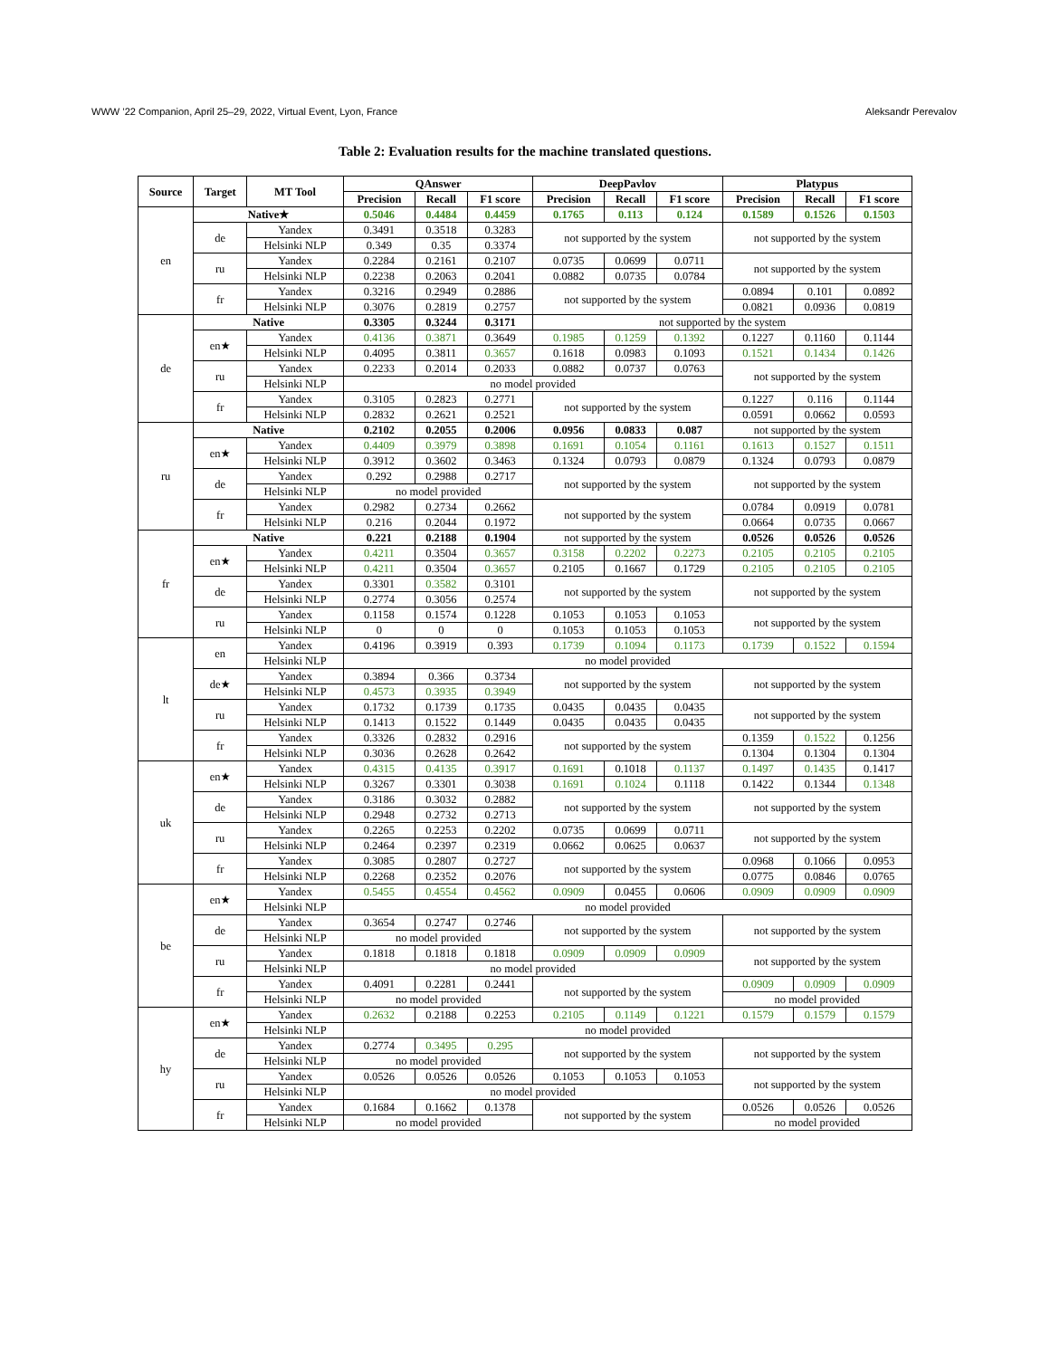WWW ’22 Companion, April 25–29, 2022, Virtual Event, Lyon, France Aleksandr Perevalov
Table 2: Evaluation results for the machine translated questions.
| Source | Target | MT Tool | QAnswer | | | DeepPavlov | | | Platypus | | |
| --- | --- | --- | --- | --- | --- | --- | --- | --- | --- | --- | --- |
| | | | Precision | Recall | F1 score | Precision | Recall | F1 score | Precision | Recall | F1 score |
| en | Native★ | | 0.5046 | 0.4484 | 0.4459 | 0.1765 | 0.113 | 0.124 | 0.1589 | 0.1526 | 0.1503 |
| | de | Yandex | 0.3491 | 0.3518 | 0.3283 | not supported by the system | | | not supported by the system | | |
| | | Helsinki NLP | 0.349 | 0.35 | 0.3374 | | | | | | |
| | ru | Yandex | 0.2284 | 0.2161 | 0.2107 | 0.0735 | 0.0699 | 0.0711 | not supported by the system | | |
| | | Helsinki NLP | 0.2238 | 0.2063 | 0.2041 | 0.0882 | 0.0735 | 0.0784 | | | |
| | fr | Yandex | 0.3216 | 0.2949 | 0.2886 | not supported by the system | | | 0.0894 | 0.101 | 0.0892 |
| | | Helsinki NLP | 0.3076 | 0.2819 | 0.2757 | | | | 0.0821 | 0.0936 | 0.0819 |
| de | Native | | 0.3305 | 0.3244 | 0.3171 | not supported by the system | | | | | |
| | en★ | Yandex | 0.4136 | 0.3871 | 0.3649 | 0.1985 | 0.1259 | 0.1392 | 0.1227 | 0.1160 | 0.1144 |
| | | Helsinki NLP | 0.4095 | 0.3811 | 0.3657 | 0.1618 | 0.0983 | 0.1093 | 0.1521 | 0.1434 | 0.1426 |
| | ru | Yandex | 0.2233 | 0.2014 | 0.2033 | 0.0882 | 0.0737 | 0.0763 | not supported by the system | | |
| | | Helsinki NLP | no model provided | | | | | | | | |
| | fr | Yandex | 0.3105 | 0.2823 | 0.2771 | not supported by the system | | | 0.1227 | 0.116 | 0.1144 |
| | | Helsinki NLP | 0.2832 | 0.2621 | 0.2521 | | | | 0.0591 | 0.0662 | 0.0593 |
| ru | Native | | 0.2102 | 0.2055 | 0.2006 | 0.0956 | 0.0833 | 0.087 | not supported by the system | | |
| | en★ | Yandex | 0.4409 | 0.3979 | 0.3898 | 0.1691 | 0.1054 | 0.1161 | 0.1613 | 0.1527 | 0.1511 |
| | | Helsinki NLP | 0.3912 | 0.3602 | 0.3463 | 0.1324 | 0.0793 | 0.0879 | 0.1324 | 0.0793 | 0.0879 |
| | de | Yandex | 0.292 | 0.2988 | 0.2717 | not supported by the system | | | not supported by the system | | |
| | | Helsinki NLP | no model provided | | | | | | | | |
| | fr | Yandex | 0.2982 | 0.2734 | 0.2662 | not supported by the system | | | 0.0784 | 0.0919 | 0.0781 |
| | | Helsinki NLP | 0.216 | 0.2044 | 0.1972 | | | | 0.0664 | 0.0735 | 0.0667 |
| fr | Native | | 0.221 | 0.2188 | 0.1904 | not supported by the system | | | 0.0526 | 0.0526 | 0.0526 |
| | en★ | Yandex | 0.4211 | 0.3504 | 0.3657 | 0.3158 | 0.2202 | 0.2273 | 0.2105 | 0.2105 | 0.2105 |
| | | Helsinki NLP | 0.4211 | 0.3504 | 0.3657 | 0.2105 | 0.1667 | 0.1729 | 0.2105 | 0.2105 | 0.2105 |
| | de | Yandex | 0.3301 | 0.3582 | 0.3101 | not supported by the system | | | not supported by the system | | |
| | | Helsinki NLP | 0.2774 | 0.3056 | 0.2574 | | | | | | |
| | ru | Yandex | 0.1158 | 0.1574 | 0.1228 | 0.1053 | 0.1053 | 0.1053 | not supported by the system | | |
| | | Helsinki NLP | 0 | 0 | 0 | 0.1053 | 0.1053 | 0.1053 | | | |
| lt | en | Yandex | 0.4196 | 0.3919 | 0.393 | 0.1739 | 0.1094 | 0.1173 | 0.1739 | 0.1522 | 0.1594 |
| | | Helsinki NLP | no model provided | | | | | | | | |
| | de★ | Yandex | 0.3894 | 0.366 | 0.3734 | not supported by the system | | | not supported by the system | | |
| | | Helsinki NLP | 0.4573 | 0.3935 | 0.3949 | | | | | | |
| | ru | Yandex | 0.1732 | 0.1739 | 0.1735 | 0.0435 | 0.0435 | 0.0435 | not supported by the system | | |
| | | Helsinki NLP | 0.1413 | 0.1522 | 0.1449 | 0.0435 | 0.0435 | 0.0435 | | | |
| | fr | Yandex | 0.3326 | 0.2832 | 0.2916 | not supported by the system | | | 0.1359 | 0.1522 | 0.1256 |
| | | Helsinki NLP | 0.3036 | 0.2628 | 0.2642 | | | | 0.1304 | 0.1304 | 0.1304 |
| uk | en★ | Yandex | 0.4315 | 0.4135 | 0.3917 | 0.1691 | 0.1018 | 0.1137 | 0.1497 | 0.1435 | 0.1417 |
| | | Helsinki NLP | 0.3267 | 0.3301 | 0.3038 | 0.1691 | 0.1024 | 0.1118 | 0.1422 | 0.1344 | 0.1348 |
| | de | Yandex | 0.3186 | 0.3032 | 0.2882 | not supported by the system | | | not supported by the system | | |
| | | Helsinki NLP | 0.2948 | 0.2732 | 0.2713 | | | | | | |
| | ru | Yandex | 0.2265 | 0.2253 | 0.2202 | 0.0735 | 0.0699 | 0.0711 | not supported by the system | | |
| | | Helsinki NLP | 0.2464 | 0.2397 | 0.2319 | 0.0662 | 0.0625 | 0.0637 | | | |
| | fr | Yandex | 0.3085 | 0.2807 | 0.2727 | not supported by the system | | | 0.0968 | 0.1066 | 0.0953 |
| | | Helsinki NLP | 0.2268 | 0.2352 | 0.2076 | | | | 0.0775 | 0.0846 | 0.0765 |
| be | en★ | Yandex | 0.5455 | 0.4554 | 0.4562 | 0.0909 | 0.0455 | 0.0606 | 0.0909 | 0.0909 | 0.0909 |
| | | Helsinki NLP | no model provided | | | | | | | | |
| | de | Yandex | 0.3654 | 0.2747 | 0.2746 | not supported by the system | | | not supported by the system | | |
| | | Helsinki NLP | no model provided | | | | | | | | |
| | ru | Yandex | 0.1818 | 0.1818 | 0.1818 | 0.0909 | 0.0909 | 0.0909 | not supported by the system | | |
| | | Helsinki NLP | no model provided | | | | | | | | |
| | fr | Yandex | 0.4091 | 0.2281 | 0.2441 | not supported by the system | | | 0.0909 | 0.0909 | 0.0909 |
| | | Helsinki NLP | no model provided | | | | | | no model provided | | |
| hy | en★ | Yandex | 0.2632 | 0.2188 | 0.2253 | 0.2105 | 0.1149 | 0.1221 | 0.1579 | 0.1579 | 0.1579 |
| | | Helsinki NLP | no model provided | | | | | | | | |
| | de | Yandex | 0.2774 | 0.3495 | 0.295 | not supported by the system | | | not supported by the system | | |
| | | Helsinki NLP | no model provided | | | | | | | | |
| | ru | Yandex | 0.0526 | 0.0526 | 0.0526 | 0.1053 | 0.1053 | 0.1053 | not supported by the system | | |
| | | Helsinki NLP | no model provided | | | | | | | | |
| | fr | Yandex | 0.1684 | 0.1662 | 0.1378 | not supported by the system | | | 0.0526 | 0.0526 | 0.0526 |
| | | Helsinki NLP | no model provided | | | | | | no model provided | | |